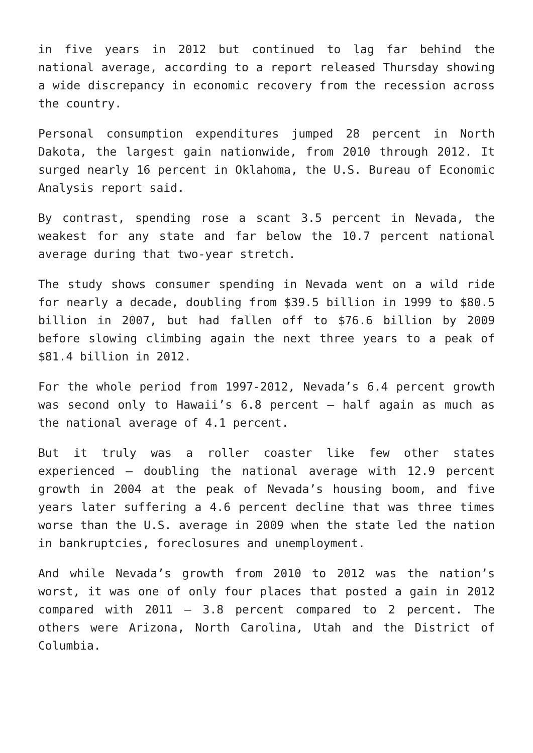in five years in 2012 but continued to lag far behind the national average, according to a report released Thursday showing a wide discrepancy in economic recovery from the recession across the country.
Personal consumption expenditures jumped 28 percent in North Dakota, the largest gain nationwide, from 2010 through 2012. It surged nearly 16 percent in Oklahoma, the U.S. Bureau of Economic Analysis report said.
By contrast, spending rose a scant 3.5 percent in Nevada, the weakest for any state and far below the 10.7 percent national average during that two-year stretch.
The study shows consumer spending in Nevada went on a wild ride for nearly a decade, doubling from $39.5 billion in 1999 to $80.5 billion in 2007, but had fallen off to $76.6 billion by 2009 before slowing climbing again the next three years to a peak of $81.4 billion in 2012.
For the whole period from 1997-2012, Nevada’s 6.4 percent growth was second only to Hawaii’s 6.8 percent – half again as much as the national average of 4.1 percent.
But it truly was a roller coaster like few other states experienced – doubling the national average with 12.9 percent growth in 2004 at the peak of Nevada’s housing boom, and five years later suffering a 4.6 percent decline that was three times worse than the U.S. average in 2009 when the state led the nation in bankruptcies, foreclosures and unemployment.
And while Nevada’s growth from 2010 to 2012 was the nation’s worst, it was one of only four places that posted a gain in 2012 compared with 2011 – 3.8 percent compared to 2 percent. The others were Arizona, North Carolina, Utah and the District of Columbia.